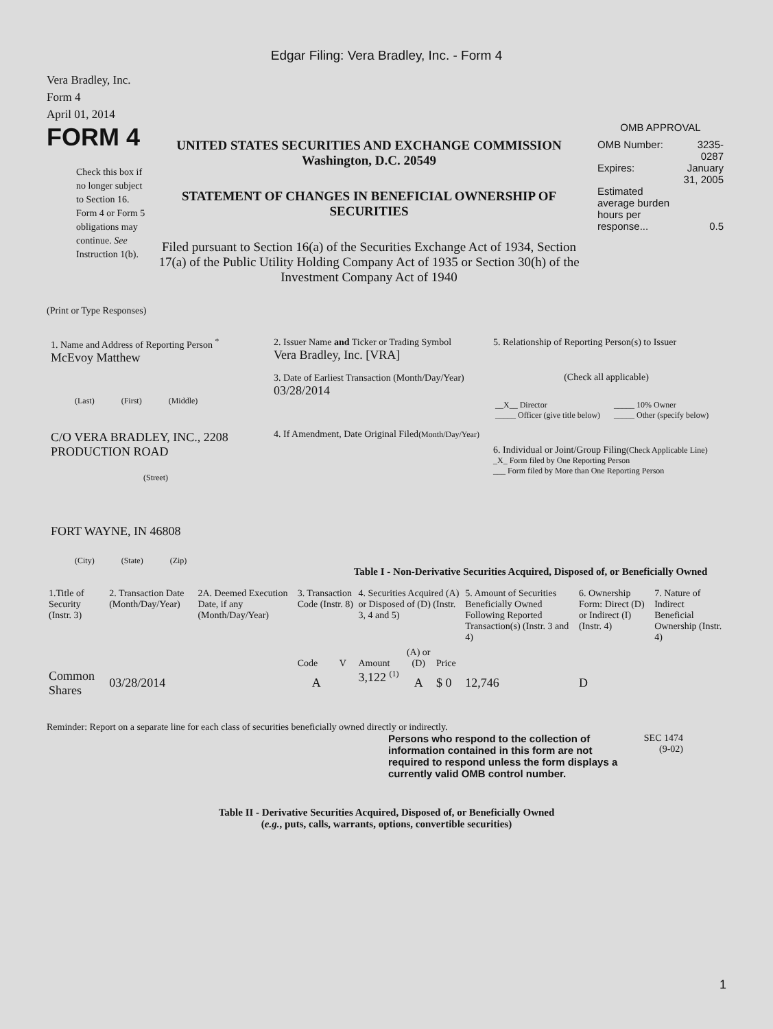Edgar Filing: Vera Bradley, Inc. - Form 4
Vera Bradley, Inc.
Form 4
April 01, 2014
FORM 4
Check this box if no longer subject to Section 16. Form 4 or Form 5 obligations may continue. See Instruction 1(b).
UNITED STATES SECURITIES AND EXCHANGE COMMISSION
Washington, D.C. 20549
STATEMENT OF CHANGES IN BENEFICIAL OWNERSHIP OF SECURITIES
Filed pursuant to Section 16(a) of the Securities Exchange Act of 1934, Section 17(a) of the Public Utility Holding Company Act of 1935 or Section 30(h) of the Investment Company Act of 1940
OMB APPROVAL
| OMB Number: | 3235-0287 |
| Expires: | January 31, 2005 |
| Estimated average burden hours per response... | 0.5 |
(Print or Type Responses)
1. Name and Address of Reporting Person <sup>*</sup>
McEvoy Matthew
(Last) (First) (Middle)
C/O VERA BRADLEY, INC., 2208 PRODUCTION ROAD
(Street)
FORT WAYNE, IN 46808
(City) (State) (Zip)
2. Issuer Name and Ticker or Trading Symbol
Vera Bradley, Inc. [VRA]
3. Date of Earliest Transaction (Month/Day/Year)
03/28/2014
4. If Amendment, Date Original Filed(Month/Day/Year)
5. Relationship of Reporting Person(s) to Issuer
(Check all applicable)
| __X__ Director | _____ 10% Owner |
| _____ Officer (give title below) | _____ Other (specify below) |
6. Individual or Joint/Group Filing(Check Applicable Line)
_X_ Form filed by One Reporting Person
___ Form filed by More than One Reporting Person
Table I - Non-Derivative Securities Acquired, Disposed of, or Beneficially Owned
| 1.Title of Security (Instr. 3) | 2. Transaction Date (Month/Day/Year) | 2A. Deemed Execution Date, if any (Month/Day/Year) | 3. Transaction Code (Instr. 8) | | 4. Securities Acquired (A) or Disposed of (D) (Instr. 3, 4 and 5) | | | 5. Amount of Securities Beneficially Owned Following Reported Transaction(s) (Instr. 3 and 4) | 6. Ownership Form: Direct (D) or Indirect (I) (Instr. 4) | 7. Nature of Indirect Beneficial Ownership (Instr. 4) |
| --- | --- | --- | --- | --- | --- | --- | --- | --- | --- | --- |
| | | | Code | V | Amount | (A) or (D) | Price | | | |
| Common Shares | 03/28/2014 | | A | | 3,122 <sup>(1)</sup> | A | $ 0 | 12,746 | D | |
Reminder: Report on a separate line for each class of securities beneficially owned directly or indirectly.
Persons who respond to the collection of information contained in this form are not required to respond unless the form displays a currently valid OMB control number.
SEC 1474
(9-02)
Table II - Derivative Securities Acquired, Disposed of, or Beneficially Owned
(e.g., puts, calls, warrants, options, convertible securities)
1